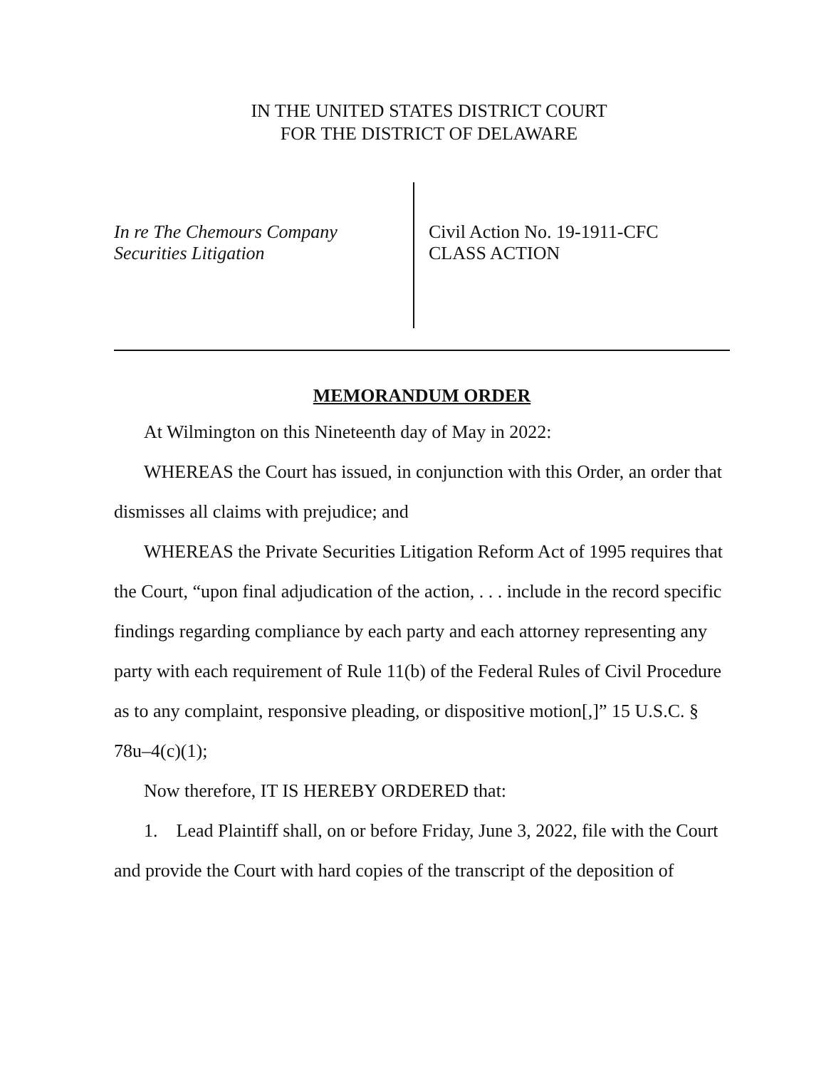IN THE UNITED STATES DISTRICT COURT
FOR THE DISTRICT OF DELAWARE
In re The Chemours Company
Securities Litigation
Civil Action No. 19-1911-CFC
CLASS ACTION
MEMORANDUM ORDER
At Wilmington on this Nineteenth day of May in 2022:
WHEREAS the Court has issued, in conjunction with this Order, an order that dismisses all claims with prejudice; and
WHEREAS the Private Securities Litigation Reform Act of 1995 requires that the Court, “upon final adjudication of the action, . . . include in the record specific findings regarding compliance by each party and each attorney representing any party with each requirement of Rule 11(b) of the Federal Rules of Civil Procedure as to any complaint, responsive pleading, or dispositive motion[,]” 15 U.S.C. § 78u–4(c)(1);
Now therefore, IT IS HEREBY ORDERED that:
1. Lead Plaintiff shall, on or before Friday, June 3, 2022, file with the Court and provide the Court with hard copies of the transcript of the deposition of